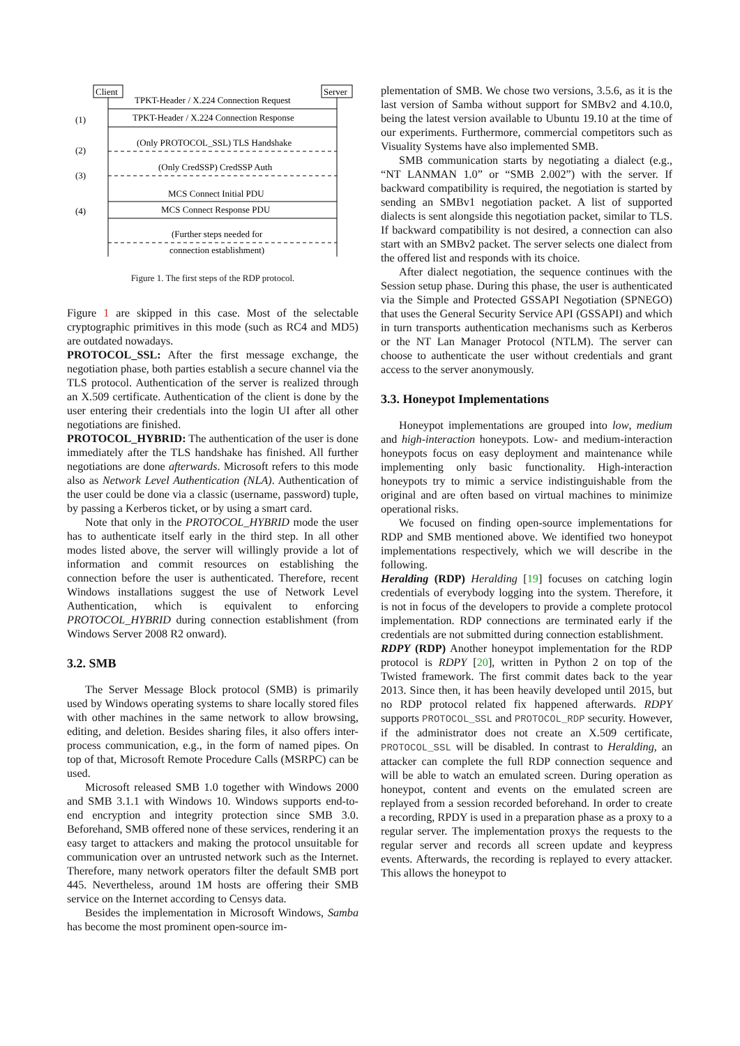Client
Server
TPKT-Header / X.224 Connection Request
TPKT-Header / X.224 Connection Response
(1)
(Only PROTOCOL_SSL) TLS Handshake
(2)
(Only CredSSP) CredSSP Auth
(3)
MCS Connect Initial PDU
MCS Connect Response PDU
(4)
(Further steps needed for
connection establishment)
Figure 1. The first steps of the RDP protocol.
Figure 1 are skipped in this case. Most of the selectable cryptographic primitives in this mode (such as RC4 and MD5) are outdated nowadays.
PROTOCOL_SSL: After the first message exchange, the negotiation phase, both parties establish a secure channel via the TLS protocol. Authentication of the server is realized through an X.509 certificate. Authentication of the client is done by the user entering their credentials into the login UI after all other negotiations are finished.
PROTOCOL_HYBRID: The authentication of the user is done immediately after the TLS handshake has finished. All further negotiations are done afterwards. Microsoft refers to this mode also as Network Level Authentication (NLA). Authentication of the user could be done via a classic (username, password) tuple, by passing a Kerberos ticket, or by using a smart card.
Note that only in the PROTOCOL_HYBRID mode the user has to authenticate itself early in the third step. In all other modes listed above, the server will willingly provide a lot of information and commit resources on establishing the connection before the user is authenticated. Therefore, recent Windows installations suggest the use of Network Level Authentication, which is equivalent to enforcing PROTOCOL_HYBRID during connection establishment (from Windows Server 2008 R2 onward).
3.2. SMB
The Server Message Block protocol (SMB) is primarily used by Windows operating systems to share locally stored files with other machines in the same network to allow browsing, editing, and deletion. Besides sharing files, it also offers inter-process communication, e.g., in the form of named pipes. On top of that, Microsoft Remote Procedure Calls (MSRPC) can be used.
Microsoft released SMB 1.0 together with Windows 2000 and SMB 3.1.1 with Windows 10. Windows supports end-to-end encryption and integrity protection since SMB 3.0. Beforehand, SMB offered none of these services, rendering it an easy target to attackers and making the protocol unsuitable for communication over an untrusted network such as the Internet. Therefore, many network operators filter the default SMB port 445. Nevertheless, around 1M hosts are offering their SMB service on the Internet according to Censys data.
Besides the implementation in Microsoft Windows, Samba has become the most prominent open-source im-
plementation of SMB. We chose two versions, 3.5.6, as it is the last version of Samba without support for SMBv2 and 4.10.0, being the latest version available to Ubuntu 19.10 at the time of our experiments. Furthermore, commercial competitors such as Visuality Systems have also implemented SMB.
SMB communication starts by negotiating a dialect (e.g., “NT LANMAN 1.0” or “SMB 2.002”) with the server. If backward compatibility is required, the negotiation is started by sending an SMBv1 negotiation packet. A list of supported dialects is sent alongside this negotiation packet, similar to TLS. If backward compatibility is not desired, a connection can also start with an SMBv2 packet. The server selects one dialect from the offered list and responds with its choice.
After dialect negotiation, the sequence continues with the Session setup phase. During this phase, the user is authenticated via the Simple and Protected GSSAPI Negotiation (SPNEGO) that uses the General Security Service API (GSSAPI) and which in turn transports authentication mechanisms such as Kerberos or the NT Lan Manager Protocol (NTLM). The server can choose to authenticate the user without credentials and grant access to the server anonymously.
3.3. Honeypot Implementations
Honeypot implementations are grouped into low, medium and high-interaction honeypots. Low- and medium-interaction honeypots focus on easy deployment and maintenance while implementing only basic functionality. High-interaction honeypots try to mimic a service indistinguishable from the original and are often based on virtual machines to minimize operational risks.
We focused on finding open-source implementations for RDP and SMB mentioned above. We identified two honeypot implementations respectively, which we will describe in the following.
Heralding (RDP) Heralding [19] focuses on catching login credentials of everybody logging into the system. Therefore, it is not in focus of the developers to provide a complete protocol implementation. RDP connections are terminated early if the credentials are not submitted during connection establishment.
RDPY (RDP) Another honeypot implementation for the RDP protocol is RDPY [20], written in Python 2 on top of the Twisted framework. The first commit dates back to the year 2013. Since then, it has been heavily developed until 2015, but no RDP protocol related fix happened afterwards. RDPY supports PROTOCOL_SSL and PROTOCOL_RDP security. However, if the administrator does not create an X.509 certificate, PROTOCOL_SSL will be disabled. In contrast to Heralding, an attacker can complete the full RDP connection sequence and will be able to watch an emulated screen. During operation as honeypot, content and events on the emulated screen are replayed from a session recorded beforehand. In order to create a recording, RPDY is used in a preparation phase as a proxy to a regular server. The implementation proxys the requests to the regular server and records all screen update and keypress events. Afterwards, the recording is replayed to every attacker. This allows the honeypot to